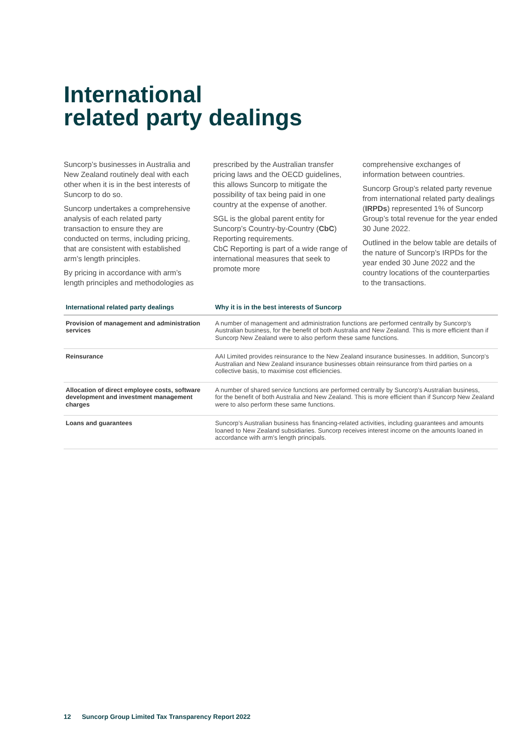International
related party dealings
Suncorp’s businesses in Australia and New Zealand routinely deal with each other when it is in the best interests of Suncorp to do so.
Suncorp undertakes a comprehensive analysis of each related party transaction to ensure they are conducted on terms, including pricing, that are consistent with established arm’s length principles.
By pricing in accordance with arm’s length principles and methodologies as
prescribed by the Australian transfer pricing laws and the OECD guidelines, this allows Suncorp to mitigate the possibility of tax being paid in one country at the expense of another.
SGL is the global parent entity for Suncorp’s Country-by-Country (CbC) Reporting requirements.
CbC Reporting is part of a wide range of international measures that seek to promote more
comprehensive exchanges of information between countries.
Suncorp Group’s related party revenue from international related party dealings (IRPDs) represented 1% of Suncorp Group’s total revenue for the year ended 30 June 2022.
Outlined in the below table are details of the nature of Suncorp’s IRPDs for the year ended 30 June 2022 and the country locations of the counterparties to the transactions.
| International related party dealings | Why it is in the best interests of Suncorp |
| --- | --- |
| Provision of management and administration services | A number of management and administration functions are performed centrally by Suncorp’s Australian business, for the benefit of both Australia and New Zealand. This is more efficient than if Suncorp New Zealand were to also perform these same functions. |
| Reinsurance | AAI Limited provides reinsurance to the New Zealand insurance businesses. In addition, Suncorp’s Australian and New Zealand insurance businesses obtain reinsurance from third parties on a collective basis, to maximise cost efficiencies. |
| Allocation of direct employee costs, software development and investment management charges | A number of shared service functions are performed centrally by Suncorp’s Australian business, for the benefit of both Australia and New Zealand. This is more efficient than if Suncorp New Zealand were to also perform these same functions. |
| Loans and guarantees | Suncorp’s Australian business has financing-related activities, including guarantees and amounts loaned to New Zealand subsidiaries. Suncorp receives interest income on the amounts loaned in accordance with arm’s length principals. |
12 Suncorp Group Limited Tax Transparency Report 2022